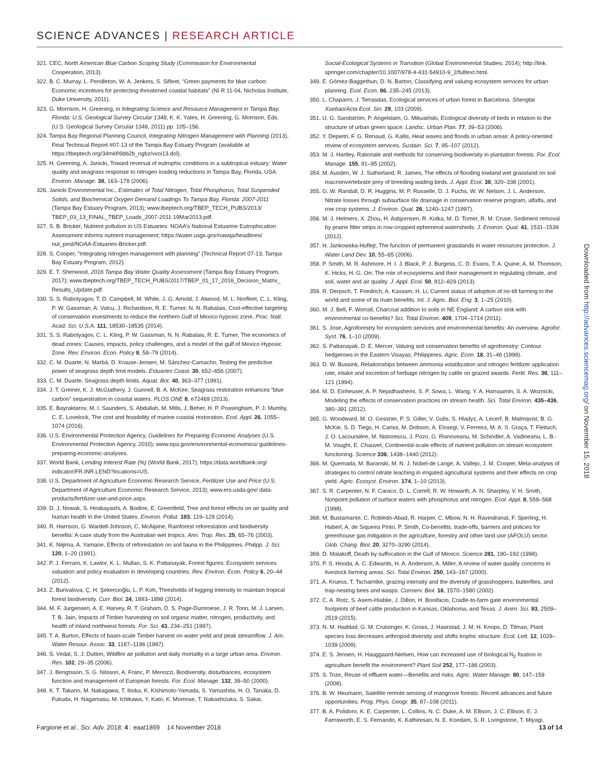SCIENCE ADVANCES | RESEARCH ARTICLE
321. CEC, North American Blue Carbon Scoping Study (Commission for Environmental Cooperation, 2013).
322. B. C. Murray, L. Pendleton, W. A. Jenkins, S. Sifleet, “Green payments for blue carbon: Economic incentives for protecting threatened coastal habitats” (NI R 11-04, Nicholas Institute, Duke University, 2011).
323. G. Morrison, H. Greening, in Integrating Science and Resource Management in Tampa Bay, Florida: U.S. Geological Survey Circular 1348, K. K. Yates, H. Greening, G. Morrison, Eds. (U.S. Geological Survey Circular 1348, 2011) pp. 105–156.
324. Tampa Bay Regional Planning Council, Integrating Nitrogen Management with Planning (2013), Final Technical Report #07-13 of the Tampa Bay Estuary Program (available at https://tbeptech.org/34mkf/6bb2b_ngbz/vxoi13.dol).
325. H. Greening, A. Janicki, Toward reversal of eutrophic conditions in a subtropical estuary: Water quality and seagrass response to nitrogen loading reductions in Tampa Bay, Florida, USA. Environ. Manage. 38, 163–178 (2006).
326. Janicki Environmental Inc., Estimates of Total Nitrogen, Total Phosphorus, Total Suspended Solids, and Biochemical Oxygen Demand Loadings To Tampa Bay, Florida: 2007-2011 (Tampa Bay Estuary Program, 2013); www.tbeptech.org/TBEP_TECH_PUBS/2013/ TBEP_03_13_FINAL_TBEP_Loads_2007-2011 19Mar2013.pdf.
327. S. B. Bricker, Nutrient pollution in US Estuaries: NOAA’s National Estuarine Eutrophication Assessment informs nutrient management; https://water.usgs.gov/nawqa/headlines/ nut_pest/NOAA-Estuaries-Bricker.pdf.
328. S. Cooper, “Integrating nitrogen management with planning” (Technical Report 07-13, Tampa Bay Estuary Program, 2012).
329. E. T. Sherwood, 2016 Tampa Bay Water Quality Assessment (Tampa Bay Estuary Program, 2017); www.tbeptech.org/TBEP_TECH_PUBS/2017/TBEP_01_17_2016_Decision_Matrix_ Results_Update.pdf.
330. S. S. Rabotyagov, T. D. Campbell, M. White, J. G. Arnold, J. Atwood, M. L. Norfleet, C. L. Kling, P. W. Gassman, A. Valcu, J. Richardson, R. E. Turner, N. N. Rabalais, Cost-effective targeting of conservation investments to reduce the northern Gulf of Mexico hypoxic zone. Proc. Natl. Acad. Sci. U.S.A. 111, 18530–18535 (2014).
331. S. S. Rabotyagov, C. L. Kling, P. W. Gassman, N. N. Rabalais, R. E. Turner, The economics of dead zones: Causes, impacts, policy challenges, and a model of the gulf of Mexico Hypoxic Zone. Rev. Environ. Econ. Policy 8, 58–79 (2014).
332. C. M. Duarte, N. Marbà, D. Krause-Jensen, M. Sánchez-Camacho, Testing the predictive power of seagrass depth limit models. Estuaries Coast. 30, 652–656 (2007).
333. C. M. Duarte, Seagrass depth limits. Aquat. Bot. 40, 363–377 (1991).
334. J. T. Greiner, K. J. McGlathery, J. Gunnell, B. A. McKee, Seagrass restoration enhances “blue carbon” sequestration in coastal waters. PLOS ONE 8, e72469 (2013).
335. E. Bayraktarov, M. I. Saunders, S. Abdullah, M. Mills, J. Beher, H. P. Possingham, P. J. Mumby, C. E. Lovelock, The cost and feasibility of marine coastal restoration. Ecol. Appl. 26, 1055–1074 (2016).
336. U.S. Environmental Protection Agency, Guidelines for Preparing Economic Analyses (U.S. Environmental Protection Agency, 2010); www.epa.gov/environmental-economics/ guidelines-preparing-economic-analyses.
337. World Bank, Lending Interest Rate (%) (World Bank, 2017); https://data.worldbank.org/ indicator/FR.INR.LEND?locations=US.
338. U.S. Department of Agriculture Economic Research Service, Fertilizer Use and Price (U.S. Department of Agriculture Economic Research Service, 2013); www.ers.usda.gov/ data-products/fertilizer-use-and-price.aspx.
339. D. J. Nowak, S. Hirabayashi, A. Bodine, E. Greenfield, Tree and forest effects on air quality and human health in the United States. Environ. Pollut. 193, 119–129 (2014).
340. R. Harrison, G. Wardell-Johnson, C. McAlpine, Rainforest reforestation and biodiversity benefits: A case study from the Australian wet tropics. Ann. Trop. Res. 25, 65–76 (2003).
341. K. Niijima, A. Yamane, Effects of reforestation on soil fauna in the Philippines. Philipp. J. Sci. 120, 1–20 (1991).
342. P. J. Ferraro, K. Lawlor, K. L. Mullan, S. K. Pattanayak, Forest figures: Ecosystem services valuation and policy evaluation in developing countries. Rev. Environ. Econ. Policy 6, 20–44 (2012).
343. Z. Burivalova, Ç. H. Şekercioğlu, L. P. Koh, Thresholds of logging intensity to maintain tropical forest biodiversity. Curr. Biol. 24, 1893–1898 (2014).
344. M. F. Jurgensen, A. E. Harvey, R. T. Graham, D. S. Page-Dumroese, J. R. Tonn, M. J. Larsen, T. B. Jain, Impacts of Timber harvesting on soil organic matter, nitrogen, productivity, and health of inland northwest forests. For. Sci. 43, 234–251 (1997).
345. T. A. Burton, Effects of basin-scale Timber harvest on water yield and peak streamflow. J. Am. Water Resour. Assoc. 33, 1187–1196 (1997).
346. S. Vedal, S. J. Dutton, Wildfire air pollution and daily mortality in a large urban area. Environ. Res. 102, 29–35 (2006).
347. J. Bengtsson, S. G. Nilsson, A. Franc, P. Menozzi, Biodiversity, disturbances, ecosystem function and management of European forests. For. Ecol. Manage. 132, 39–50 (2000).
348. K. T. Takano, M. Nakagawa, T. Itioka, K. Kishimoto-Yamada, S. Yamashita, H. O. Tanaka, D. Fukuda, H. Nagamasu, M. Ichikawa, Y. Kato, K. Momose, T. Nakashizuka, S. Sakai,
Social-Ecological Systems in Transition (Global Environmental Studies, 2014); http://link. springer.com/chapter/10.1007/978-4-431-54910-9_2/fulltext.html.
349. E. Gómez-Baggethun, D. N. Barton, Classifying and valuing ecosystem services for urban planning. Ecol. Econ. 86, 235–245 (2013).
350. L. Chaparro, J. Terrasdas, Ecological services of urban forest in Barcelona. Shengtai Xuebao/Acta Ecol. Sin. 29, 103 (2009).
351. U. G. Sandström, P. Angelstam, G. Mikusiński, Ecological diversity of birds in relation to the structure of urban green space. Landsc. Urban Plan. 77, 39–53 (2006).
352. Y. Depietri, F. G. Renaud, G. Kallis, Heat waves and floods in urban areas: A policy-oriented review of ecosystem services. Sustain. Sci. 7, 95–107 (2012).
353. M. J. Hartley, Rationale and methods for conserving biodiversity in plantation forests. For. Ecol. Manage. 155, 81–95 (2002).
354. M. Ausden, W. J. Sutherland, R. James, The effects of flooding lowland wet grassland on soil macroinvertebrate prey of breeding wading birds. J. Appl. Ecol. 38, 320–338 (2001).
355. G. W. Randall, D. R. Huggins, M. P. Russelle, D. J. Fuchs, W. W. Nelson, J. L. Anderson, Nitrate losses through subsurface tile drainage in conservation reserve program, alfalfa, and row crop systems. J. Environ. Qual. 26, 1240–1247 (1997).
356. M. J. Helmers, X. Zhou, H. Asbjornsen, R. Kolka, M. D. Tomer, R. M. Cruse, Sediment removal by prairie filter strips in row-cropped ephemeral watersheds. J. Environ. Qual. 41, 1531–1539 (2012).
357. H. Jankowska-Huflejt, The function of permanent grasslands in water resources protection. J. Water Land Dev. 10, 55–65 (2006).
358. P. Smith, M. R. Ashmore, H. I. J. Black, P. J. Burgess, C. D. Evans, T. A. Quine, A. M. Thomson, K. Hicks, H. G. Orr, The role of ecosystems and their management in regulating climate, and soil, water and air quality. J. Appl. Ecol. 50, 812–829 (2013).
359. R. Derpsch, T. Friedrich, A. Kassam, H. Li, Current status of adoption of no-till farming in the world and some of its main benefits. Int. J. Agric. Biol. Eng. 3, 1–25 (2010).
360. M. J. Bell, F. Worrall, Charcoal addition to soils in NE England: A carbon sink with environmental co-benefits? Sci. Total Environ. 409, 1704–1714 (2011).
361. S. Jose, Agroforestry for ecosystem services and environmental benefits: An overview. Agrofor. Syst. 76, 1–10 (2009).
362. S. Pattanayak, D. E. Mercer, Valuing soil conservation benefits of agroforestry: Contour hedgerows in the Eastern Visayas, Philippines. Agric. Econ. 18, 31–46 (1998).
363. D. W. Bussink, Relationships between ammonia volatilization and nitrogen fertilizer application rate, intake and excretion of herbage nitrogen by cattle on grazed swards. Fertil. Res. 38, 111–121 (1994).
364. M. D. Einheuser, A. P. Nejadhashemi, S. P. Sowa, L. Wang, Y. A. Hamaamin, S. A. Woznicki, Modeling the effects of conservation practices on stream health. Sci. Total Environ. 435–436, 380–391 (2012).
365. G. Woodward, M. O. Gessner, P. S. Giller, V. Gulis, S. Hladyz, A. Lecerf, B. Malmqvist, B. G. McKie, S. D. Tiegs, H. Cariss, M. Dobson, A. Elosegi, V. Ferreira, M. A. S. Graça, T. Fleituch, J. O. Lacoursière, M. Nistorescu, J. Pozo, G. Risnoveanu, M. Schindler, A. Vadineanu, L. B.-M. Vought, E. Chauvet, Continental-scale effects of nutrient pollution on stream ecosystem functioning. Science 336, 1438–1440 (2012).
366. M. Quemada, M. Baranski, M. N. J. Nobel-de Lange, A. Vallejo, J. M. Cooper, Meta-analysis of strategies to control nitrate leaching in irrigated agricultural systems and their effects on crop yield. Agric. Ecosyst. Environ. 174, 1–10 (2013).
367. S. R. Carpenter, N. F. Caraco, D. L. Correll, R. W. Howarth, A. N. Sharpley, V. H. Smith, Nonpoint pollution of surface waters with phosphorus and nitrogen. Ecol. Appl. 8, 559–568 (1998).
368. M. Bustamante, C. Robledo-Abad, R. Harper, C. Mbow, N. H. Ravindranat, F. Sperling, H. Haberl, A. de Siqueira Pinto, P. Smith, Co-benefits, trade-offs, barriers and policies for greenhouse gas mitigation in the agriculture, forestry and other land use (AFOLU) sector. Glob. Chang. Biol. 20, 3270–3290 (2014).
369. D. Malakoff, Death by suffocation in the Gulf of Mexico. Science 281, 190–192 (1998).
370. P. S. Hooda, A. C. Edwards, H. A. Anderson, A. Miller, A review of water quality concerns in livestock farming areas. Sci. Total Environ. 250, 143–167 (2000).
371. A. Kruess, T. Tscharntke, grazing intensity and the diversity of grasshoppers, butterflies, and trap-nesting bees and wasps. Conserv. Biol. 16, 1570–1580 (2002).
372. C. A. Rotz, S. Asem-Hiablie, J. Dillon, H. Bonifacio, Cradle-to-farm gate environmental footprints of beef cattle production in Kansas, Oklahoma, and Texas. J. Anim. Sci. 93, 2509–2519 (2015).
373. N. M. Haddad, G. M. Crutsinger, K. Gross, J. Haarstad, J. M. H. Knops, D. Tilman, Plant species loss decreases arthropod diversity and shifts trophic structure. Ecol. Lett. 12, 1029–1039 (2009).
374. E. S. Jensen, H. Hauggaard-Nielsen, How can increased use of biological N<sub>2</sub> fixation in agriculture benefit the environment? Plant Soil 252, 177–186 (2003).
375. S. Toze, Reuse of effluent water—Benefits and risks. Agric. Water Manage. 80, 147–159 (2006).
376. B. W. Heumann, Satellite remote sensing of mangrove forests: Recent advances and future opportunities. Prog. Phys. Geogr. 35, 87–108 (2011).
377. B. A. Polidoro, K. E. Carpenter, L. Collins, N. C. Duke, A. M. Ellison, J. C. Ellison, E. J. Farnsworth, E. S. Fernando, K. Kathiresan, N. E. Koedam, S. R. Livingstone, T. Miyagi,
Downloaded from http://advances.sciencemag.org/ on November 15, 2018
Fargione et al., Sci. Adv. 2018; 4 : eaat1869 14 November 2018 13 of 14